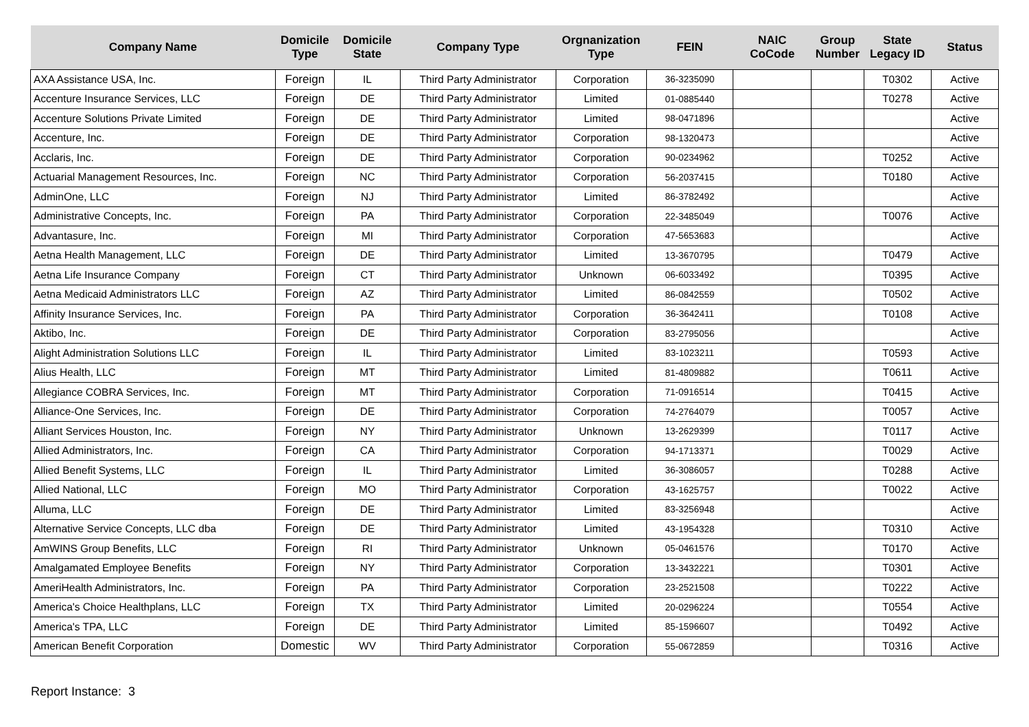| Company Name | Domicile Type | Domicile State | Company Type | Orgnanization Type | FEIN | NAIC CoCode | Group Number | State Legacy ID | Status |
| --- | --- | --- | --- | --- | --- | --- | --- | --- | --- |
| AXA Assistance USA, Inc. | Foreign | IL | Third Party Administrator | Corporation | 36-3235090 | | | T0302 | Active |
| Accenture Insurance Services, LLC | Foreign | DE | Third Party Administrator | Limited | 01-0885440 | | | T0278 | Active |
| Accenture Solutions Private Limited | Foreign | DE | Third Party Administrator | Limited | 98-0471896 | | | | Active |
| Accenture, Inc. | Foreign | DE | Third Party Administrator | Corporation | 98-1320473 | | | | Active |
| Acclaris, Inc. | Foreign | DE | Third Party Administrator | Corporation | 90-0234962 | | | T0252 | Active |
| Actuarial Management Resources, Inc. | Foreign | NC | Third Party Administrator | Corporation | 56-2037415 | | | T0180 | Active |
| AdminOne, LLC | Foreign | NJ | Third Party Administrator | Limited | 86-3782492 | | | | Active |
| Administrative Concepts, Inc. | Foreign | PA | Third Party Administrator | Corporation | 22-3485049 | | | T0076 | Active |
| Advantasure, Inc. | Foreign | MI | Third Party Administrator | Corporation | 47-5653683 | | | | Active |
| Aetna Health Management, LLC | Foreign | DE | Third Party Administrator | Limited | 13-3670795 | | | T0479 | Active |
| Aetna Life Insurance Company | Foreign | CT | Third Party Administrator | Unknown | 06-6033492 | | | T0395 | Active |
| Aetna Medicaid Administrators LLC | Foreign | AZ | Third Party Administrator | Limited | 86-0842559 | | | T0502 | Active |
| Affinity Insurance Services, Inc. | Foreign | PA | Third Party Administrator | Corporation | 36-3642411 | | | T0108 | Active |
| Aktibo, Inc. | Foreign | DE | Third Party Administrator | Corporation | 83-2795056 | | | | Active |
| Alight Administration Solutions LLC | Foreign | IL | Third Party Administrator | Limited | 83-1023211 | | | T0593 | Active |
| Alius Health, LLC | Foreign | MT | Third Party Administrator | Limited | 81-4809882 | | | T0611 | Active |
| Allegiance COBRA Services, Inc. | Foreign | MT | Third Party Administrator | Corporation | 71-0916514 | | | T0415 | Active |
| Alliance-One Services, Inc. | Foreign | DE | Third Party Administrator | Corporation | 74-2764079 | | | T0057 | Active |
| Alliant Services Houston, Inc. | Foreign | NY | Third Party Administrator | Unknown | 13-2629399 | | | T0117 | Active |
| Allied Administrators, Inc. | Foreign | CA | Third Party Administrator | Corporation | 94-1713371 | | | T0029 | Active |
| Allied Benefit Systems, LLC | Foreign | IL | Third Party Administrator | Limited | 36-3086057 | | | T0288 | Active |
| Allied National, LLC | Foreign | MO | Third Party Administrator | Corporation | 43-1625757 | | | T0022 | Active |
| Alluma, LLC | Foreign | DE | Third Party Administrator | Limited | 83-3256948 | | | | Active |
| Alternative Service Concepts, LLC dba | Foreign | DE | Third Party Administrator | Limited | 43-1954328 | | | T0310 | Active |
| AmWINS Group Benefits, LLC | Foreign | RI | Third Party Administrator | Unknown | 05-0461576 | | | T0170 | Active |
| Amalgamated Employee Benefits | Foreign | NY | Third Party Administrator | Corporation | 13-3432221 | | | T0301 | Active |
| AmeriHealth Administrators, Inc. | Foreign | PA | Third Party Administrator | Corporation | 23-2521508 | | | T0222 | Active |
| America's Choice Healthplans, LLC | Foreign | TX | Third Party Administrator | Limited | 20-0296224 | | | T0554 | Active |
| America's TPA, LLC | Foreign | DE | Third Party Administrator | Limited | 85-1596607 | | | T0492 | Active |
| American Benefit Corporation | Domestic | WV | Third Party Administrator | Corporation | 55-0672859 | | | T0316 | Active |
Report Instance: 3